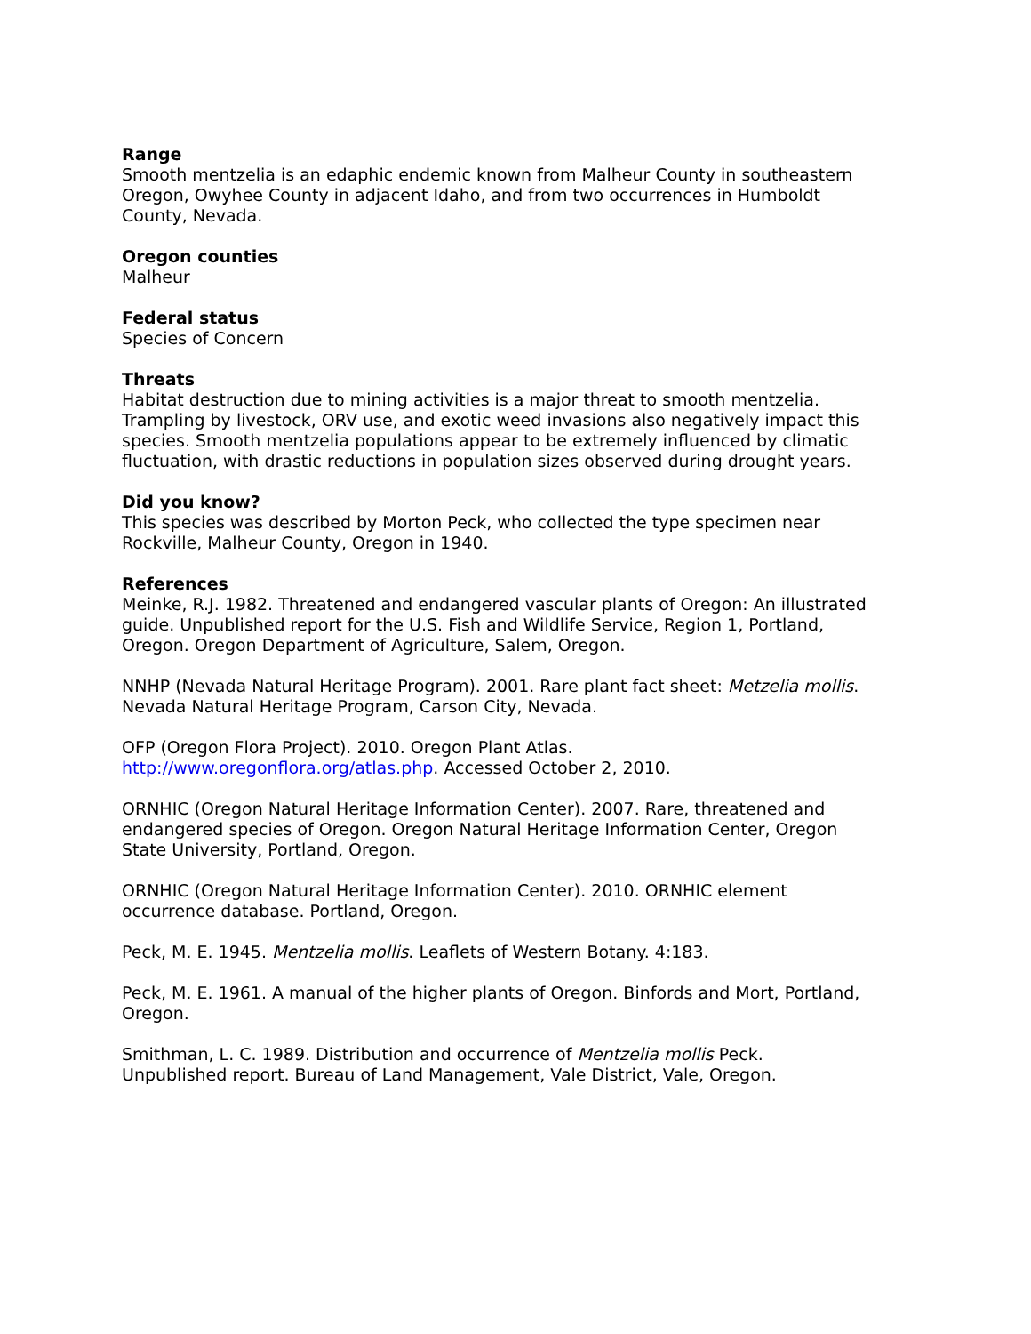Range
Smooth mentzelia is an edaphic endemic known from Malheur County in southeastern Oregon, Owyhee County in adjacent Idaho, and from two occurrences in Humboldt County, Nevada.
Oregon counties
Malheur
Federal status
Species of Concern
Threats
Habitat destruction due to mining activities is a major threat to smooth mentzelia. Trampling by livestock, ORV use, and exotic weed invasions also negatively impact this species. Smooth mentzelia populations appear to be extremely influenced by climatic fluctuation, with drastic reductions in population sizes observed during drought years.
Did you know?
This species was described by Morton Peck, who collected the type specimen near Rockville, Malheur County, Oregon in 1940.
References
Meinke, R.J. 1982. Threatened and endangered vascular plants of Oregon: An illustrated guide. Unpublished report for the U.S. Fish and Wildlife Service, Region 1, Portland, Oregon. Oregon Department of Agriculture, Salem, Oregon.
NNHP (Nevada Natural Heritage Program). 2001. Rare plant fact sheet: Metzelia mollis. Nevada Natural Heritage Program, Carson City, Nevada.
OFP (Oregon Flora Project). 2010. Oregon Plant Atlas. http://www.oregonflora.org/atlas.php. Accessed October 2, 2010.
ORNHIC (Oregon Natural Heritage Information Center). 2007. Rare, threatened and endangered species of Oregon. Oregon Natural Heritage Information Center, Oregon State University, Portland, Oregon.
ORNHIC (Oregon Natural Heritage Information Center). 2010. ORNHIC element occurrence database. Portland, Oregon.
Peck, M. E. 1945. Mentzelia mollis. Leaflets of Western Botany. 4:183.
Peck, M. E. 1961. A manual of the higher plants of Oregon. Binfords and Mort, Portland, Oregon.
Smithman, L. C. 1989. Distribution and occurrence of Mentzelia mollis Peck. Unpublished report. Bureau of Land Management, Vale District, Vale, Oregon.